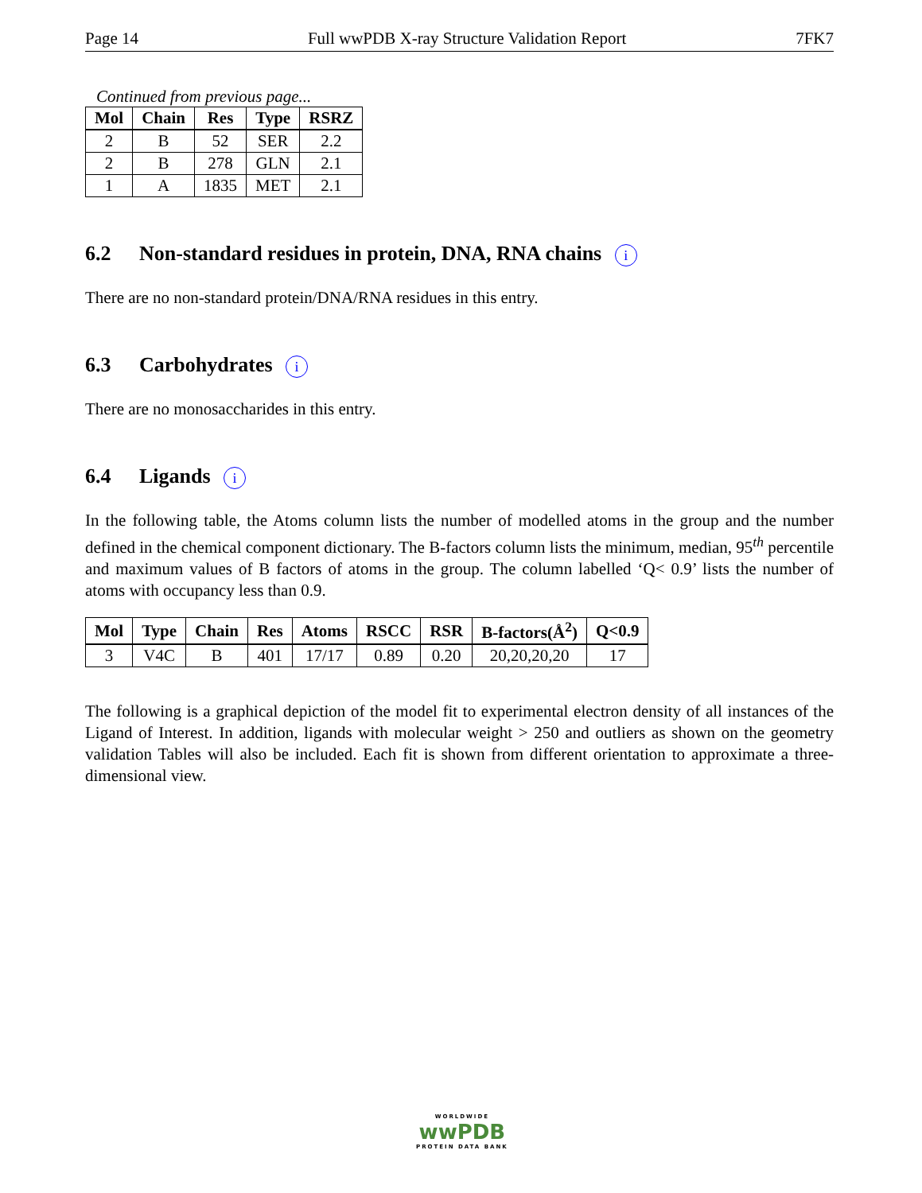Page 14 Full wwPDB X-ray Structure Validation Report 7FK7
Continued from previous page...
| Mol | Chain | Res | Type | RSRZ |
| --- | --- | --- | --- | --- |
| 2 | B | 52 | SER | 2.2 |
| 2 | B | 278 | GLN | 2.1 |
| 1 | A | 1835 | MET | 2.1 |
6.2 Non-standard residues in protein, DNA, RNA chains i
There are no non-standard protein/DNA/RNA residues in this entry.
6.3 Carbohydrates i
There are no monosaccharides in this entry.
6.4 Ligands i
In the following table, the Atoms column lists the number of modelled atoms in the group and the number defined in the chemical component dictionary. The B-factors column lists the minimum, median, 95<sup>th</sup> percentile and maximum values of B factors of atoms in the group. The column labelled ‘Q< 0.9’ lists the number of atoms with occupancy less than 0.9.
| Mol | Type | Chain | Res | Atoms | RSCC | RSR | B-factors(Å<sup>2</sup>) | Q<0.9 |
| --- | --- | --- | --- | --- | --- | --- | --- | --- |
| 3 | V4C | B | 401 | 17/17 | 0.89 | 0.20 | 20,20,20,20 | 17 |
The following is a graphical depiction of the model fit to experimental electron density of all instances of the Ligand of Interest. In addition, ligands with molecular weight > 250 and outliers as shown on the geometry validation Tables will also be included. Each fit is shown from different orientation to approximate a three-dimensional view.
WORLDWIDE
wwPDB
PROTEIN DATA BANK